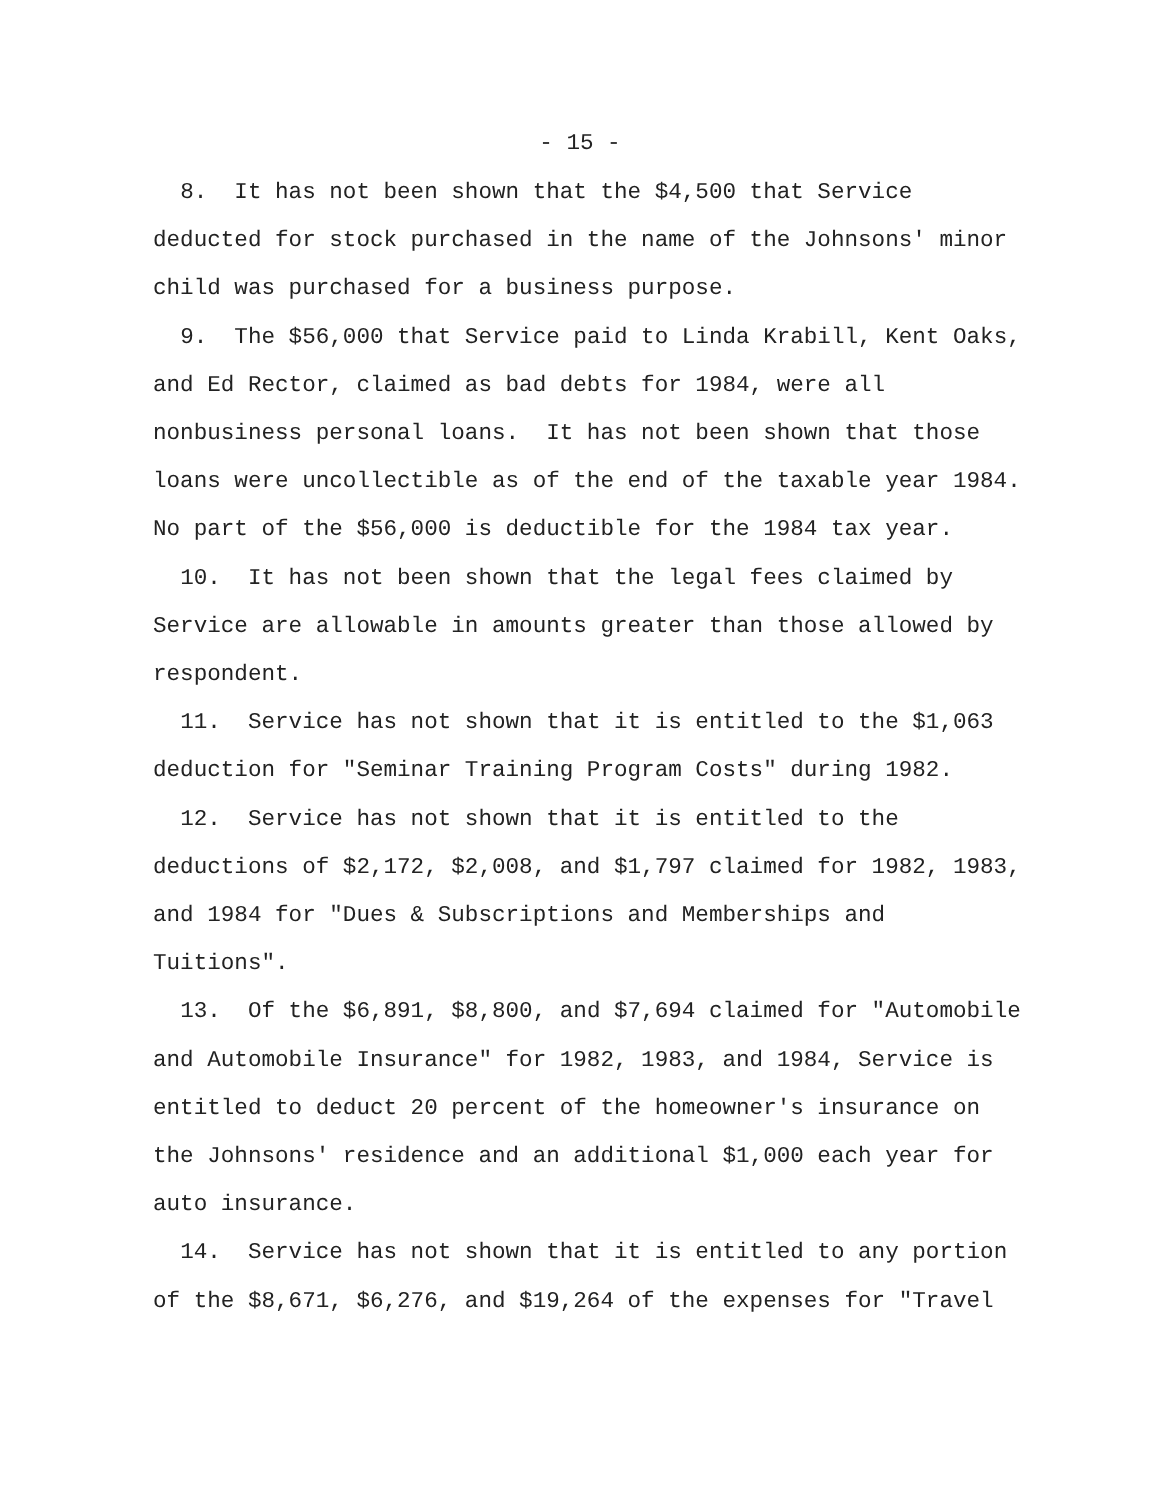- 15 -
8. It has not been shown that the $4,500 that Service deducted for stock purchased in the name of the Johnsons' minor child was purchased for a business purpose.
9. The $56,000 that Service paid to Linda Krabill, Kent Oaks, and Ed Rector, claimed as bad debts for 1984, were all nonbusiness personal loans. It has not been shown that those loans were uncollectible as of the end of the taxable year 1984. No part of the $56,000 is deductible for the 1984 tax year.
10. It has not been shown that the legal fees claimed by Service are allowable in amounts greater than those allowed by respondent.
11. Service has not shown that it is entitled to the $1,063 deduction for "Seminar Training Program Costs" during 1982.
12. Service has not shown that it is entitled to the deductions of $2,172, $2,008, and $1,797 claimed for 1982, 1983, and 1984 for "Dues & Subscriptions and Memberships and Tuitions".
13. Of the $6,891, $8,800, and $7,694 claimed for "Automobile and Automobile Insurance" for 1982, 1983, and 1984, Service is entitled to deduct 20 percent of the homeowner's insurance on the Johnsons' residence and an additional $1,000 each year for auto insurance.
14. Service has not shown that it is entitled to any portion of the $8,671, $6,276, and $19,264 of the expenses for "Travel